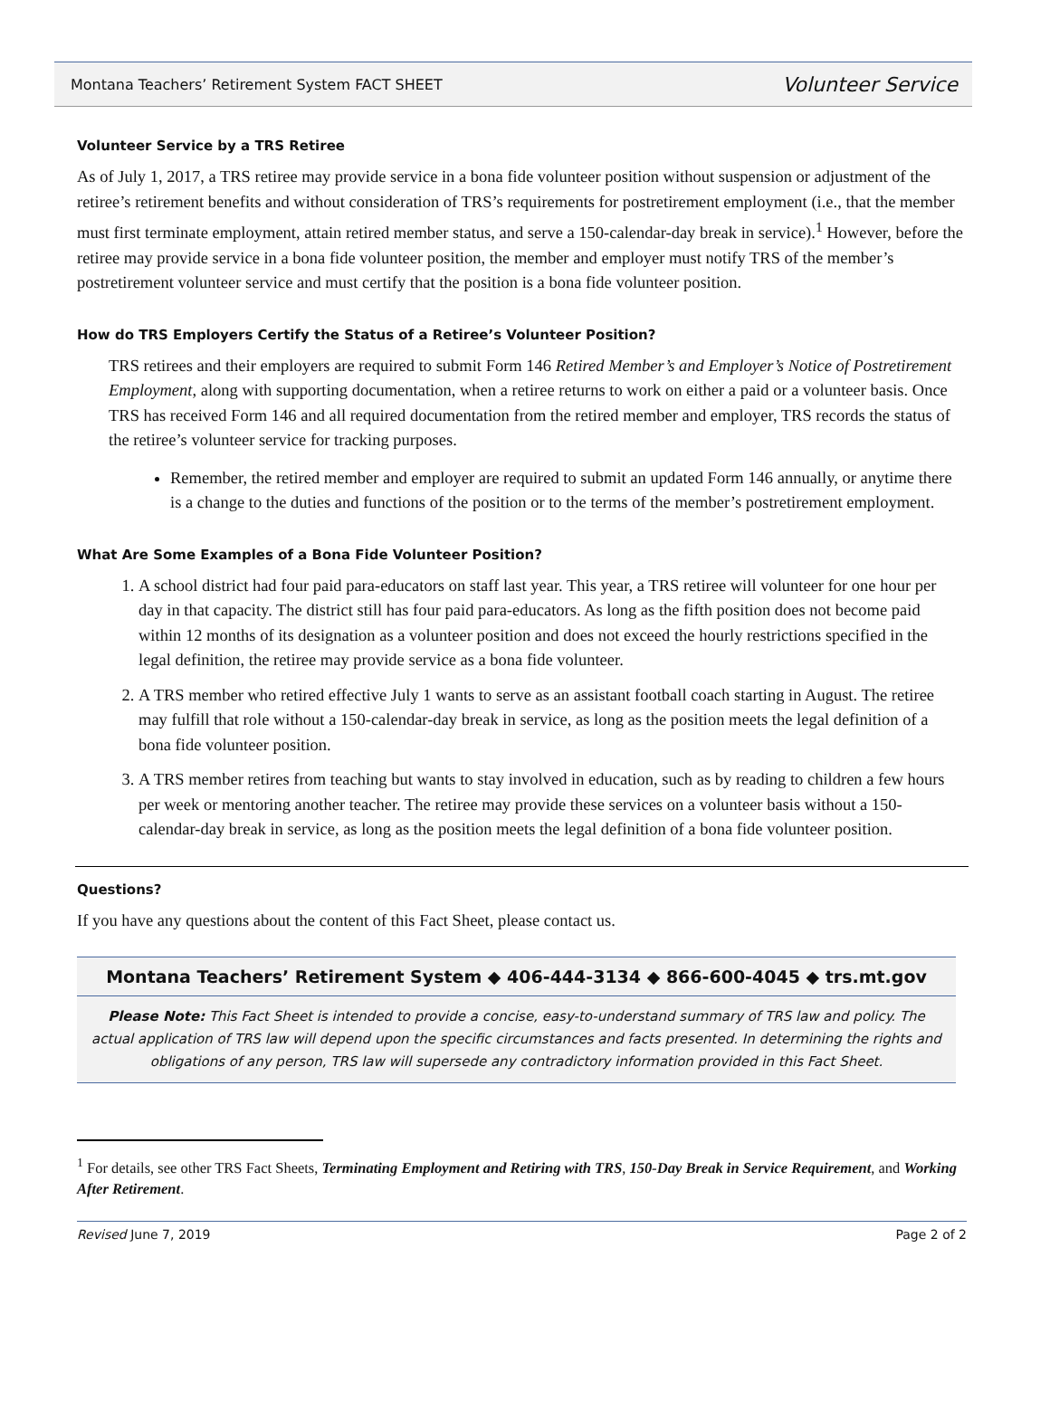Montana Teachers’ Retirement System FACT SHEET Volunteer Service
Volunteer Service by a TRS Retiree
As of July 1, 2017, a TRS retiree may provide service in a bona fide volunteer position without suspension or adjustment of the retiree’s retirement benefits and without consideration of TRS’s requirements for postretirement employment (i.e., that the member must first terminate employment, attain retired member status, and serve a 150-calendar-day break in service).<sup>1</sup> However, before the retiree may provide service in a bona fide volunteer position, the member and employer must notify TRS of the member’s postretirement volunteer service and must certify that the position is a bona fide volunteer position.
How do TRS Employers Certify the Status of a Retiree’s Volunteer Position?
TRS retirees and their employers are required to submit Form 146 Retired Member’s and Employer’s Notice of Postretirement Employment, along with supporting documentation, when a retiree returns to work on either a paid or a volunteer basis. Once TRS has received Form 146 and all required documentation from the retired member and employer, TRS records the status of the retiree’s volunteer service for tracking purposes.
Remember, the retired member and employer are required to submit an updated Form 146 annually, or anytime there is a change to the duties and functions of the position or to the terms of the member’s postretirement employment.
What Are Some Examples of a Bona Fide Volunteer Position?
1. A school district had four paid para-educators on staff last year. This year, a TRS retiree will volunteer for one hour per day in that capacity. The district still has four paid para-educators. As long as the fifth position does not become paid within 12 months of its designation as a volunteer position and does not exceed the hourly restrictions specified in the legal definition, the retiree may provide service as a bona fide volunteer.
2. A TRS member who retired effective July 1 wants to serve as an assistant football coach starting in August. The retiree may fulfill that role without a 150-calendar-day break in service, as long as the position meets the legal definition of a bona fide volunteer position.
3. A TRS member retires from teaching but wants to stay involved in education, such as by reading to children a few hours per week or mentoring another teacher. The retiree may provide these services on a volunteer basis without a 150-calendar-day break in service, as long as the position meets the legal definition of a bona fide volunteer position.
Questions?
If you have any questions about the content of this Fact Sheet, please contact us.
Montana Teachers’ Retirement System ◆ 406-444-3134 ◆ 866-600-4045 ◆ trs.mt.gov
Please Note: This Fact Sheet is intended to provide a concise, easy-to-understand summary of TRS law and policy. The actual application of TRS law will depend upon the specific circumstances and facts presented. In determining the rights and obligations of any person, TRS law will supersede any contradictory information provided in this Fact Sheet.
<sup>1</sup> For details, see other TRS Fact Sheets, Terminating Employment and Retiring with TRS, 150-Day Break in Service Requirement, and Working After Retirement.
Revised June 7, 2019 Page 2 of 2